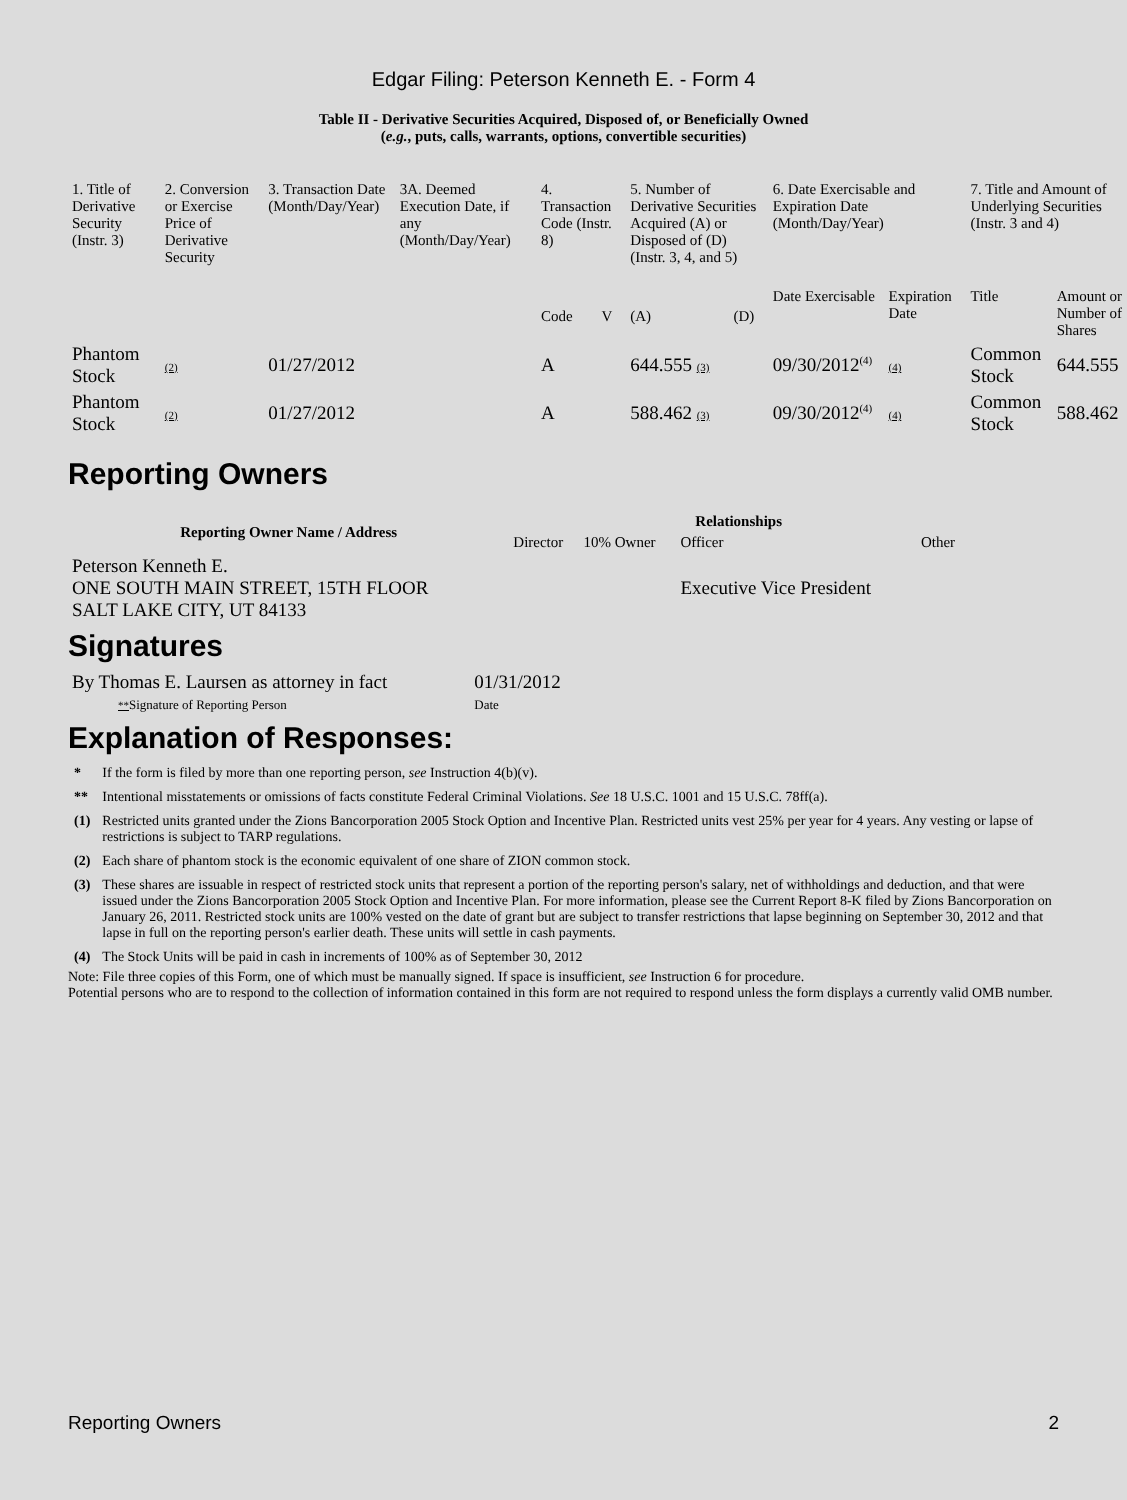Edgar Filing: Peterson Kenneth E. - Form 4
Table II - Derivative Securities Acquired, Disposed of, or Beneficially Owned
(e.g., puts, calls, warrants, options, convertible securities)
| 1. Title of Derivative Security (Instr. 3) | 2. Conversion or Exercise Price of Derivative Security | 3. Transaction Date (Month/Day/Year) | 3A. Deemed Execution Date, if any (Month/Day/Year) | 4. Transaction Code (Instr. 8) | | 5. Number of Derivative Securities Acquired (A) or Disposed of (D) (Instr. 3, 4, and 5) | | 6. Date Exercisable and Expiration Date (Month/Day/Year) | | 7. Title and Amount of Underlying Securities (Instr. 3 and 4) | |
| --- | --- | --- | --- | --- | --- | --- | --- | --- | --- | --- | --- |
| | | | | Code | V | (A) | (D) | Date Exercisable | Expiration Date | Title | Amount or Number of Shares |
| Phantom Stock | (2) | 01/27/2012 | | A | | 644.555 (3) | | 09/30/2012<sup>(4)</sup> | (4) | Common Stock | 644.555 |
| Phantom Stock | (2) | 01/27/2012 | | A | | 588.462 (3) | | 09/30/2012<sup>(4)</sup> | (4) | Common Stock | 588.462 |
Reporting Owners
| Reporting Owner Name / Address | Relationships | | | |
| --- | --- | --- | --- | --- |
| | Director | 10% Owner | Officer | Other |
| Peterson Kenneth E. ONE SOUTH MAIN STREET, 15TH FLOOR SALT LAKE CITY, UT 84133 | | | Executive Vice President | |
Signatures
| By Thomas E. Laursen as attorney in fact | 01/31/2012 |
| ** Signature of Reporting Person | Date |
Explanation of Responses:
| * | If the form is filed by more than one reporting person, see Instruction 4(b)(v). |
| ** | Intentional misstatements or omissions of facts constitute Federal Criminal Violations. See 18 U.S.C. 1001 and 15 U.S.C. 78ff(a). |
| (1) | Restricted units granted under the Zions Bancorporation 2005 Stock Option and Incentive Plan. Restricted units vest 25% per year for 4 years. Any vesting or lapse of restrictions is subject to TARP regulations. |
| (2) | Each share of phantom stock is the economic equivalent of one share of ZION common stock. |
| (3) | These shares are issuable in respect of restricted stock units that represent a portion of the reporting person's salary, net of withholdings and deduction, and that were issued under the Zions Bancorporation 2005 Stock Option and Incentive Plan. For more information, please see the Current Report 8-K filed by Zions Bancorporation on January 26, 2011. Restricted stock units are 100% vested on the date of grant but are subject to transfer restrictions that lapse beginning on September 30, 2012 and that lapse in full on the reporting person's earlier death. These units will settle in cash payments. |
| (4) | The Stock Units will be paid in cash in increments of 100% as of September 30, 2012 |
Note: File three copies of this Form, one of which must be manually signed. If space is insufficient, see Instruction 6 for procedure.
Potential persons who are to respond to the collection of information contained in this form are not required to respond unless the form displays a currently valid OMB number.
Reporting Owners 2